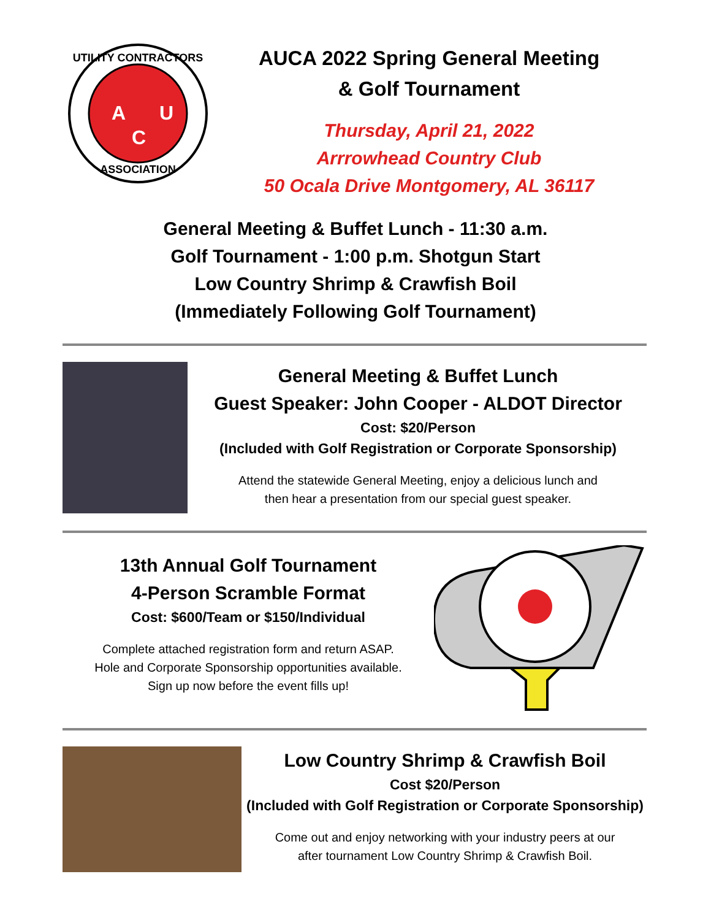UTILITY CONTRACTORS
A
U
C
ASSOCIATION
AUCA 2022 Spring General Meeting
& Golf Tournament
Thursday, April 21, 2022
Arrrowhead Country Club
50 Ocala Drive Montgomery, AL 36117
General Meeting & Buffet Lunch - 11:30 a.m.
Golf Tournament - 1:00 p.m. Shotgun Start
Low Country Shrimp & Crawfish Boil
(Immediately Following Golf Tournament)
General Meeting & Buffet Lunch
Guest Speaker: John Cooper - ALDOT Director
Cost: $20/Person
(Included with Golf Registration or Corporate Sponsorship)
Attend the statewide General Meeting, enjoy a delicious lunch and
then hear a presentation from our special guest speaker.
13th Annual Golf Tournament
4-Person Scramble Format
Cost: $600/Team or $150/Individual
Complete attached registration form and return ASAP.
Hole and Corporate Sponsorship opportunities available.
Sign up now before the event fills up!
Low Country Shrimp & Crawfish Boil
Cost $20/Person
(Included with Golf Registration or Corporate Sponsorship)
Come out and enjoy networking with your industry peers at our
after tournament Low Country Shrimp & Crawfish Boil.